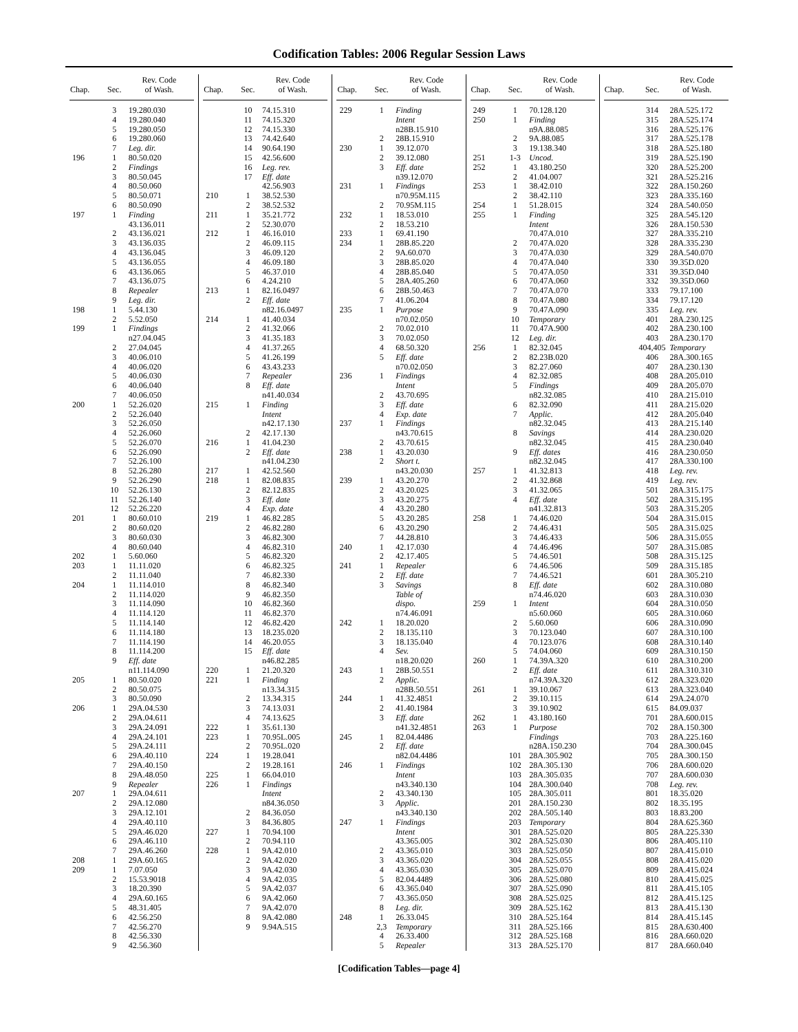Codification Tables: 2006 Regular Session Laws
| Chap. | Sec. | Rev. Code of Wash. |
| --- | --- | --- |
| | 3 | 19.280.030 |
| | 4 | 19.280.040 |
| | 5 | 19.280.050 |
| | 6 | 19.280.060 |
| | 7 | Leg. dir. |
| 196 | 1 | 80.50.020 |
| | 2 | Findings |
| | 3 | 80.50.045 |
| | 4 | 80.50.060 |
| | 5 | 80.50.071 |
| | 6 | 80.50.090 |
| 197 | 1 | Finding |
| | | 43.136.011 |
| | 2 | 43.136.021 |
| | 3 | 43.136.035 |
| | 4 | 43.136.045 |
| | 5 | 43.136.055 |
| | 6 | 43.136.065 |
| | 7 | 43.136.075 |
| | 8 | Repealer |
| | 9 | Leg. dir. |
| 198 | 1 | 5.44.130 |
| | 2 | 5.52.050 |
| 199 | 1 | Findings |
| | | n27.04.045 |
| | 2 | 27.04.045 |
| | 3 | 40.06.010 |
| | 4 | 40.06.020 |
| | 5 | 40.06.030 |
| | 6 | 40.06.040 |
| | 7 | 40.06.050 |
| 200 | 1 | 52.26.020 |
| | 2 | 52.26.040 |
| | 3 | 52.26.050 |
| | 4 | 52.26.060 |
| | 5 | 52.26.070 |
| | 6 | 52.26.090 |
| | 7 | 52.26.100 |
| | 8 | 52.26.280 |
| | 9 | 52.26.290 |
| | 10 | 52.26.130 |
| | 11 | 52.26.140 |
| | 12 | 52.26.220 |
| 201 | 1 | 80.60.010 |
| | 2 | 80.60.020 |
| | 3 | 80.60.030 |
| | 4 | 80.60.040 |
| 202 | 1 | 5.60.060 |
| 203 | 1 | 11.11.020 |
| | 2 | 11.11.040 |
| 204 | 1 | 11.114.010 |
| | 2 | 11.114.020 |
| | 3 | 11.114.090 |
| | 4 | 11.114.120 |
| | 5 | 11.114.140 |
| | 6 | 11.114.180 |
| | 7 | 11.114.190 |
| | 8 | 11.114.200 |
| | 9 | Eff. date |
| | | n11.114.090 |
| 205 | 1 | 80.50.020 |
| | 2 | 80.50.075 |
| | 3 | 80.50.090 |
| 206 | 1 | 29A.04.530 |
| | 2 | 29A.04.611 |
| | 3 | 29A.24.091 |
| | 4 | 29A.24.101 |
| | 5 | 29A.24.111 |
| | 6 | 29A.40.110 |
| | 7 | 29A.40.150 |
| | 8 | 29A.48.050 |
| | 9 | Repealer |
| 207 | 1 | 29A.04.611 |
| | 2 | 29A.12.080 |
| | 3 | 29A.12.101 |
| | 4 | 29A.40.110 |
| | 5 | 29A.46.020 |
| | 6 | 29A.46.110 |
| | 7 | 29A.46.260 |
| 208 | 1 | 29A.60.165 |
| 209 | 1 | 7.07.050 |
| | 2 | 15.53.9018 |
| | 3 | 18.20.390 |
| | 4 | 29A.60.165 |
| | 5 | 48.31.405 |
| | 6 | 42.56.250 |
| | 7 | 42.56.270 |
| | 8 | 42.56.330 |
| | 9 | 42.56.360 |
| Chap. | Sec. | Rev. Code of Wash. |
| --- | --- | --- |
| | 10 | 74.15.310 |
| | 11 | 74.15.320 |
| | 12 | 74.15.330 |
| | 13 | 74.42.640 |
| | 14 | 90.64.190 |
| | 15 | 42.56.600 |
| | 16 | Leg. rev. |
| | 17 | Eff. date |
| | | 42.56.903 |
| 210 | 1 | 38.52.530 |
| | 2 | 38.52.532 |
| 211 | 1 | 35.21.772 |
| | 2 | 52.30.070 |
| 212 | 1 | 46.16.010 |
| | 2 | 46.09.115 |
| | 3 | 46.09.120 |
| | 4 | 46.09.180 |
| | 5 | 46.37.010 |
| | 6 | 4.24.210 |
| 213 | 1 | 82.16.0497 |
| | 2 | Eff. date |
| | | n82.16.0497 |
| 214 | 1 | 41.40.034 |
| | 2 | 41.32.066 |
| | 3 | 41.35.183 |
| | 4 | 41.37.265 |
| | 5 | 41.26.199 |
| | 6 | 43.43.233 |
| | 7 | Repealer |
| | 8 | Eff. date |
| | | n41.40.034 |
| 215 | 1 | Finding |
| | | Intent |
| | | n42.17.130 |
| | 2 | 42.17.130 |
| 216 | 1 | 41.04.230 |
| | 2 | Eff. date |
| | | n41.04.230 |
| 217 | 1 | 42.52.560 |
| 218 | 1 | 82.08.835 |
| | 2 | 82.12.835 |
| | 3 | Eff. date |
| | 4 | Exp. date |
| 219 | 1 | 46.82.285 |
| | 2 | 46.82.280 |
| | 3 | 46.82.300 |
| | 4 | 46.82.310 |
| | 5 | 46.82.320 |
| | 6 | 46.82.325 |
| | 7 | 46.82.330 |
| | 8 | 46.82.340 |
| | 9 | 46.82.350 |
| | 10 | 46.82.360 |
| | 11 | 46.82.370 |
| | 12 | 46.82.420 |
| | 13 | 18.235.020 |
| | 14 | 46.20.055 |
| | 15 | Eff. date |
| | | n46.82.285 |
| 220 | 1 | 21.20.320 |
| 221 | 1 | Finding |
| | | n13.34.315 |
| | 2 | 13.34.315 |
| | 3 | 74.13.031 |
| | 4 | 74.13.625 |
| 222 | 1 | 35.61.130 |
| 223 | 1 | 70.95L.005 |
| | 2 | 70.95L.020 |
| 224 | 1 | 19.28.041 |
| | 2 | 19.28.161 |
| 225 | 1 | 66.04.010 |
| 226 | 1 | Findings |
| | | Intent |
| | | n84.36.050 |
| | 2 | 84.36.050 |
| | 3 | 84.36.805 |
| 227 | 1 | 70.94.100 |
| | 2 | 70.94.110 |
| 228 | 1 | 9A.42.010 |
| | 2 | 9A.42.020 |
| | 3 | 9A.42.030 |
| | 4 | 9A.42.035 |
| | 5 | 9A.42.037 |
| | 6 | 9A.42.060 |
| | 7 | 9A.42.070 |
| | 8 | 9A.42.080 |
| | 9 | 9.94A.515 |
| Chap. | Sec. | Rev. Code of Wash. |
| --- | --- | --- |
| 229 | 1 | Finding |
| | | Intent |
| | | n28B.15.910 |
| | 2 | 28B.15.910 |
| 230 | 1 | 39.12.070 |
| | 2 | 39.12.080 |
| | 3 | Eff. date |
| | | n39.12.070 |
| 231 | 1 | Findings |
| | | n70.95M.115 |
| | 2 | 70.95M.115 |
| 232 | 1 | 18.53.010 |
| | 2 | 18.53.210 |
| 233 | 1 | 69.41.190 |
| 234 | 1 | 28B.85.220 |
| | 2 | 9A.60.070 |
| | 3 | 28B.85.020 |
| | 4 | 28B.85.040 |
| | 5 | 28A.405.260 |
| | 6 | 28B.50.463 |
| | 7 | 41.06.204 |
| 235 | 1 | Purpose |
| | | n70.02.050 |
| | 2 | 70.02.010 |
| | 3 | 70.02.050 |
| | 4 | 68.50.320 |
| | 5 | Eff. date |
| | | n70.02.050 |
| 236 | 1 | Findings |
| | | Intent |
| | 2 | 43.70.695 |
| | 3 | Eff. date |
| | 4 | Exp. date |
| 237 | 1 | Findings |
| | | n43.70.615 |
| | 2 | 43.70.615 |
| 238 | 1 | 43.20.030 |
| | 2 | Short t. |
| | | n43.20.030 |
| 239 | 1 | 43.20.270 |
| | 2 | 43.20.025 |
| | 3 | 43.20.275 |
| | 4 | 43.20.280 |
| | 5 | 43.20.285 |
| | 6 | 43.20.290 |
| | 7 | 44.28.810 |
| 240 | 1 | 42.17.030 |
| | 2 | 42.17.405 |
| 241 | 1 | Repealer |
| | 2 | Eff. date |
| | 3 | Savings |
| | | Table of |
| | | dispo. |
| | | n74.46.091 |
| 242 | 1 | 18.20.020 |
| | 2 | 18.135.110 |
| | 3 | 18.135.040 |
| | 4 | Sev. |
| | | n18.20.020 |
| 243 | 1 | 28B.50.551 |
| | 2 | Applic. |
| | | n28B.50.551 |
| 244 | 1 | 41.32.4851 |
| | 2 | 41.40.1984 |
| | 3 | Eff. date |
| | | n41.32.4851 |
| 245 | 1 | 82.04.4486 |
| | 2 | Eff. date |
| | | n82.04.4486 |
| 246 | 1 | Findings |
| | | Intent |
| | | n43.340.130 |
| | 2 | 43.340.130 |
| | 3 | Applic. |
| | | n43.340.130 |
| 247 | 1 | Findings |
| | | Intent |
| | | 43.365.005 |
| | 2 | 43.365.010 |
| | 3 | 43.365.020 |
| | 4 | 43.365.030 |
| | 5 | 82.04.4489 |
| | 6 | 43.365.040 |
| | 7 | 43.365.050 |
| | 8 | Leg. dir. |
| 248 | 1 | 26.33.045 |
| | 2,3 | Temporary |
| | 4 | 26.33.400 |
| | 5 | Repealer |
| Chap. | Sec. | Rev. Code of Wash. |
| --- | --- | --- |
| 249 | 1 | 70.128.120 |
| 250 | 1 | Finding |
| | | n9A.88.085 |
| | 2 | 9A.88.085 |
| | 3 | 19.138.340 |
| 251 | 1-3 | Uncod. |
| 252 | 1 | 43.180.250 |
| | 2 | 41.04.007 |
| 253 | 1 | 38.42.010 |
| | 2 | 38.42.110 |
| 254 | 1 | 51.28.015 |
| 255 | 1 | Finding |
| | | Intent |
| | | 70.47A.010 |
| | 2 | 70.47A.020 |
| | 3 | 70.47A.030 |
| | 4 | 70.47A.040 |
| | 5 | 70.47A.050 |
| | 6 | 70.47A.060 |
| | 7 | 70.47A.070 |
| | 8 | 70.47A.080 |
| | 9 | 70.47A.090 |
| | 10 | Temporary |
| | 11 | 70.47A.900 |
| | 12 | Leg. dir. |
| 256 | 1 | 82.32.045 |
| | 2 | 82.23B.020 |
| | 3 | 82.27.060 |
| | 4 | 82.32.085 |
| | 5 | Findings |
| | | n82.32.085 |
| | 6 | 82.32.090 |
| | 7 | Applic. |
| | | n82.32.045 |
| | 8 | Savings |
| | | n82.32.045 |
| | 9 | Eff. dates |
| | | n82.32.045 |
| 257 | 1 | 41.32.813 |
| | 2 | 41.32.868 |
| | 3 | 41.32.065 |
| | 4 | Eff. date |
| | | n41.32.813 |
| 258 | 1 | 74.46.020 |
| | 2 | 74.46.431 |
| | 3 | 74.46.433 |
| | 4 | 74.46.496 |
| | 5 | 74.46.501 |
| | 6 | 74.46.506 |
| | 7 | 74.46.521 |
| | 8 | Eff. date |
| | | n74.46.020 |
| 259 | 1 | Intent |
| | | n5.60.060 |
| | 2 | 5.60.060 |
| | 3 | 70.123.040 |
| | 4 | 70.123.076 |
| | 5 | 74.04.060 |
| 260 | 1 | 74.39A.320 |
| | 2 | Eff. date |
| | | n74.39A.320 |
| 261 | 1 | 39.10.067 |
| | 2 | 39.10.115 |
| | 3 | 39.10.902 |
| 262 | 1 | 43.180.160 |
| 263 | 1 | Purpose |
| | | Findings |
| | | n28A.150.230 |
| | 101 | 28A.305.902 |
| | 102 | 28A.305.130 |
| | 103 | 28A.305.035 |
| | 104 | 28A.300.040 |
| | 105 | 28A.305.011 |
| | 201 | 28A.150.230 |
| | 202 | 28A.505.140 |
| | 203 | Temporary |
| | 301 | 28A.525.020 |
| | 302 | 28A.525.030 |
| | 303 | 28A.525.050 |
| | 304 | 28A.525.055 |
| | 305 | 28A.525.070 |
| | 306 | 28A.525.080 |
| | 307 | 28A.525.090 |
| | 308 | 28A.525.025 |
| | 309 | 28A.525.162 |
| | 310 | 28A.525.164 |
| | 311 | 28A.525.166 |
| | 312 | 28A.525.168 |
| | 313 | 28A.525.170 |
| Chap. | Sec. | Rev. Code of Wash. |
| --- | --- | --- |
| | 314 | 28A.525.172 |
| | 315 | 28A.525.174 |
| | 316 | 28A.525.176 |
| | 317 | 28A.525.178 |
| | 318 | 28A.525.180 |
| | 319 | 28A.525.190 |
| | 320 | 28A.525.200 |
| | 321 | 28A.525.216 |
| | 322 | 28A.150.260 |
| | 323 | 28A.335.160 |
| | 324 | 28A.540.050 |
| | 325 | 28A.545.120 |
| | 326 | 28A.150.530 |
| | 327 | 28A.335.210 |
| | 328 | 28A.335.230 |
| | 329 | 28A.540.070 |
| | 330 | 39.35D.020 |
| | 331 | 39.35D.040 |
| | 332 | 39.35D.060 |
| | 333 | 79.17.100 |
| | 334 | 79.17.120 |
| | 335 | Leg. rev. |
| | 401 | 28A.230.125 |
| | 402 | 28A.230.100 |
| | 403 | 28A.230.170 |
| | 404,405 | Temporary |
| | 406 | 28A.300.165 |
| | 407 | 28A.230.130 |
| | 408 | 28A.205.010 |
| | 409 | 28A.205.070 |
| | 410 | 28A.215.010 |
| | 411 | 28A.215.020 |
| | 412 | 28A.205.040 |
| | 413 | 28A.215.140 |
| | 414 | 28A.230.020 |
| | 415 | 28A.230.040 |
| | 416 | 28A.230.050 |
| | 417 | 28A.330.100 |
| | 418 | Leg. rev. |
| | 419 | Leg. rev. |
| | 501 | 28A.315.175 |
| | 502 | 28A.315.195 |
| | 503 | 28A.315.205 |
| | 504 | 28A.315.015 |
| | 505 | 28A.315.025 |
| | 506 | 28A.315.055 |
| | 507 | 28A.315.085 |
| | 508 | 28A.315.125 |
| | 509 | 28A.315.185 |
| | 601 | 28A.305.210 |
| | 602 | 28A.310.080 |
| | 603 | 28A.310.030 |
| | 604 | 28A.310.050 |
| | 605 | 28A.310.060 |
| | 606 | 28A.310.090 |
| | 607 | 28A.310.100 |
| | 608 | 28A.310.140 |
| | 609 | 28A.310.150 |
| | 610 | 28A.310.200 |
| | 611 | 28A.310.310 |
| | 612 | 28A.323.020 |
| | 613 | 28A.323.040 |
| | 614 | 29A.24.070 |
| | 615 | 84.09.037 |
| | 701 | 28A.600.015 |
| | 702 | 28A.150.300 |
| | 703 | 28A.225.160 |
| | 704 | 28A.300.045 |
| | 705 | 28A.300.150 |
| | 706 | 28A.600.020 |
| | 707 | 28A.600.030 |
| | 708 | Leg. rev. |
| | 801 | 18.35.020 |
| | 802 | 18.35.195 |
| | 803 | 18.83.200 |
| | 804 | 28A.625.360 |
| | 805 | 28A.225.330 |
| | 806 | 28A.405.110 |
| | 807 | 28A.415.010 |
| | 808 | 28A.415.020 |
| | 809 | 28A.415.024 |
| | 810 | 28A.415.025 |
| | 811 | 28A.415.105 |
| | 812 | 28A.415.125 |
| | 813 | 28A.415.130 |
| | 814 | 28A.415.145 |
| | 815 | 28A.630.400 |
| | 816 | 28A.660.020 |
| | 817 | 28A.660.040 |
[Codification Tables—page 4]